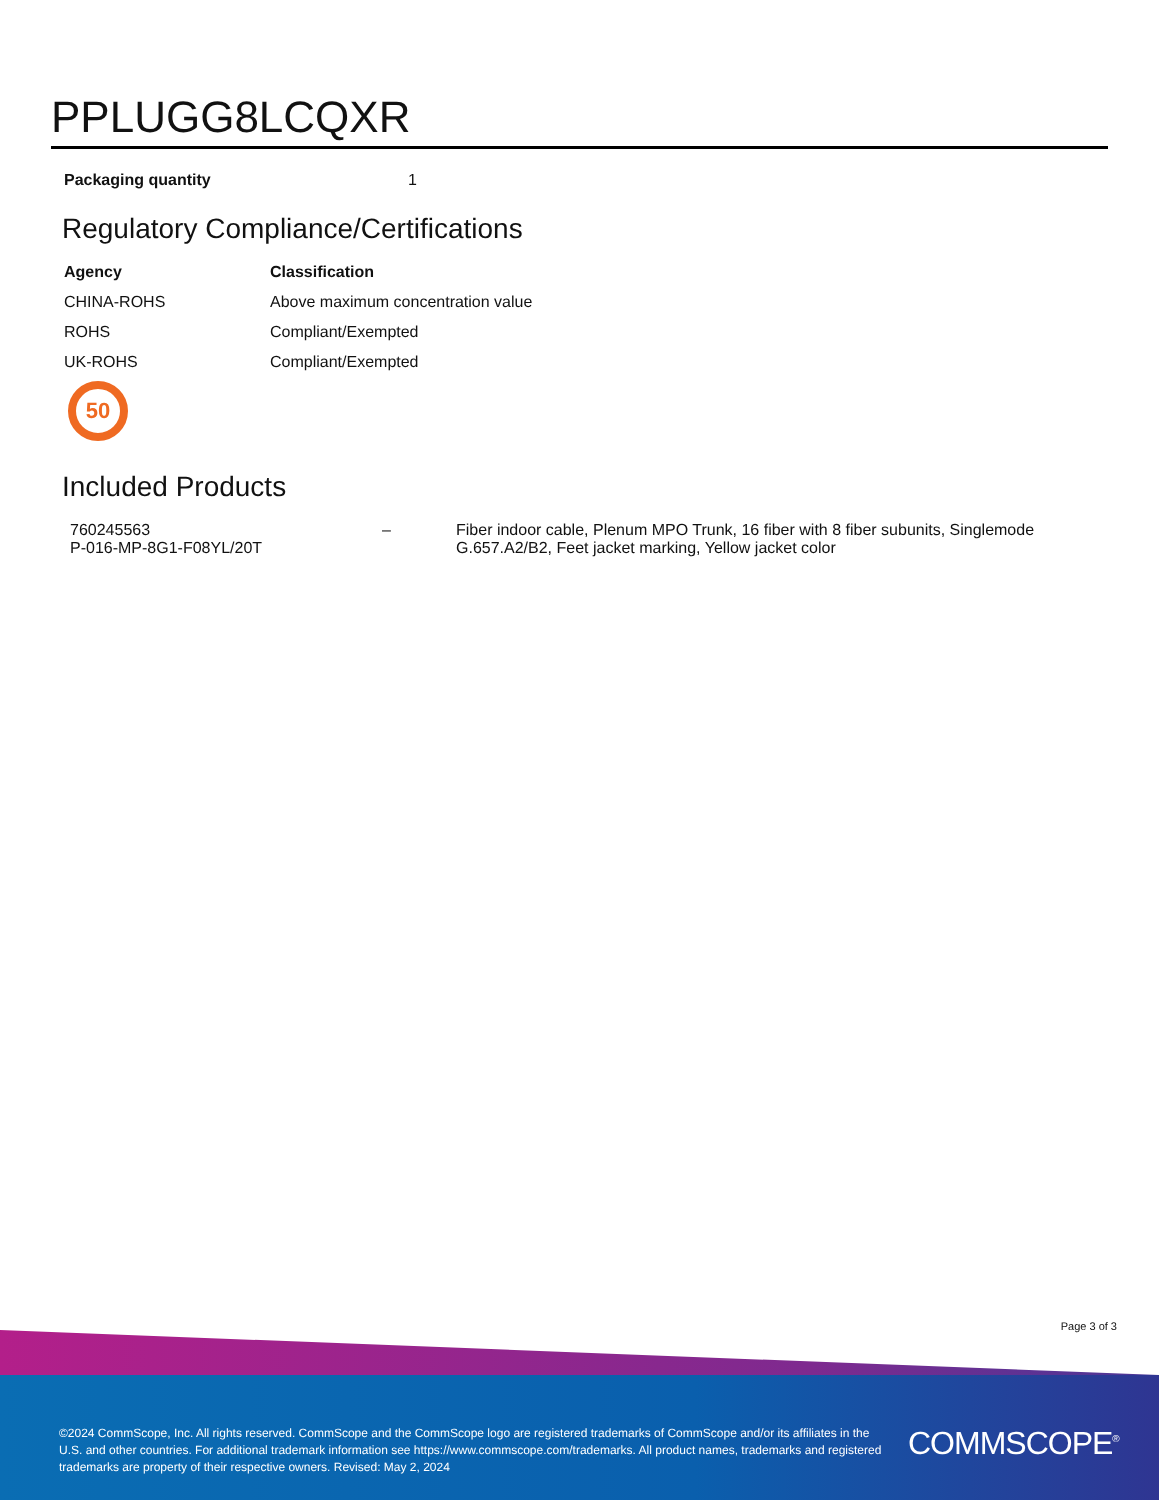PPLUGG8LCQXR
| Packaging quantity | 1 |
Regulatory Compliance/Certifications
| Agency | Classification |
| --- | --- |
| CHINA-ROHS | Above maximum concentration value |
| ROHS | Compliant/Exempted |
| UK-ROHS | Compliant/Exempted |
50
Included Products
| 760245563 P-016-MP-8G1-F08YL/20T | – | Fiber indoor cable, Plenum MPO Trunk, 16 fiber with 8 fiber subunits, Singlemode G.657.A2/B2, Feet jacket marking, Yellow jacket color |
Page 3 of 3
©2024 CommScope, Inc. All rights reserved. CommScope and the CommScope logo are registered trademarks of CommScope and/or its affiliates in the U.S. and other countries. For additional trademark information see https://www.commscope.com/trademarks. All product names, trademarks and registered trademarks are property of their respective owners. Revised: May 2, 2024
COMMSCOPE<sup>®</sup>